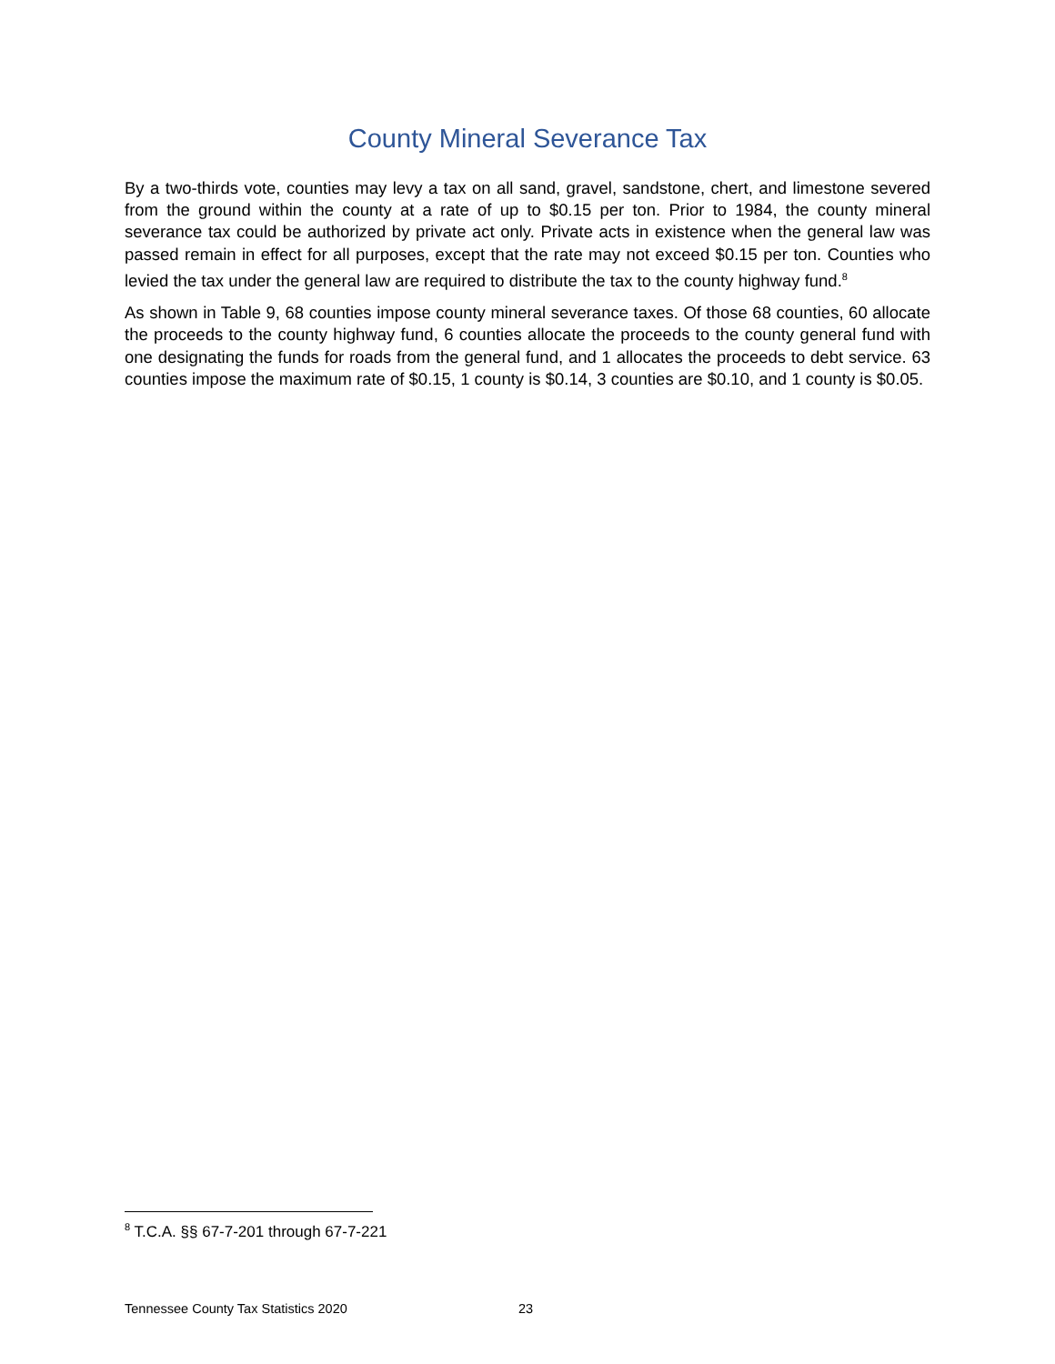County Mineral Severance Tax
By a two-thirds vote, counties may levy a tax on all sand, gravel, sandstone, chert, and limestone severed from the ground within the county at a rate of up to $0.15 per ton. Prior to 1984, the county mineral severance tax could be authorized by private act only. Private acts in existence when the general law was passed remain in effect for all purposes, except that the rate may not exceed $0.15 per ton. Counties who levied the tax under the general law are required to distribute the tax to the county highway fund.<sup>8</sup>
As shown in Table 9, 68 counties impose county mineral severance taxes. Of those 68 counties, 60 allocate the proceeds to the county highway fund, 6 counties allocate the proceeds to the county general fund with one designating the funds for roads from the general fund, and 1 allocates the proceeds to debt service. 63 counties impose the maximum rate of $0.15, 1 county is $0.14, 3 counties are $0.10, and 1 county is $0.05.
<sup>8</sup> T.C.A. §§ 67-7-201 through 67-7-221
Tennessee County Tax Statistics 2020 23